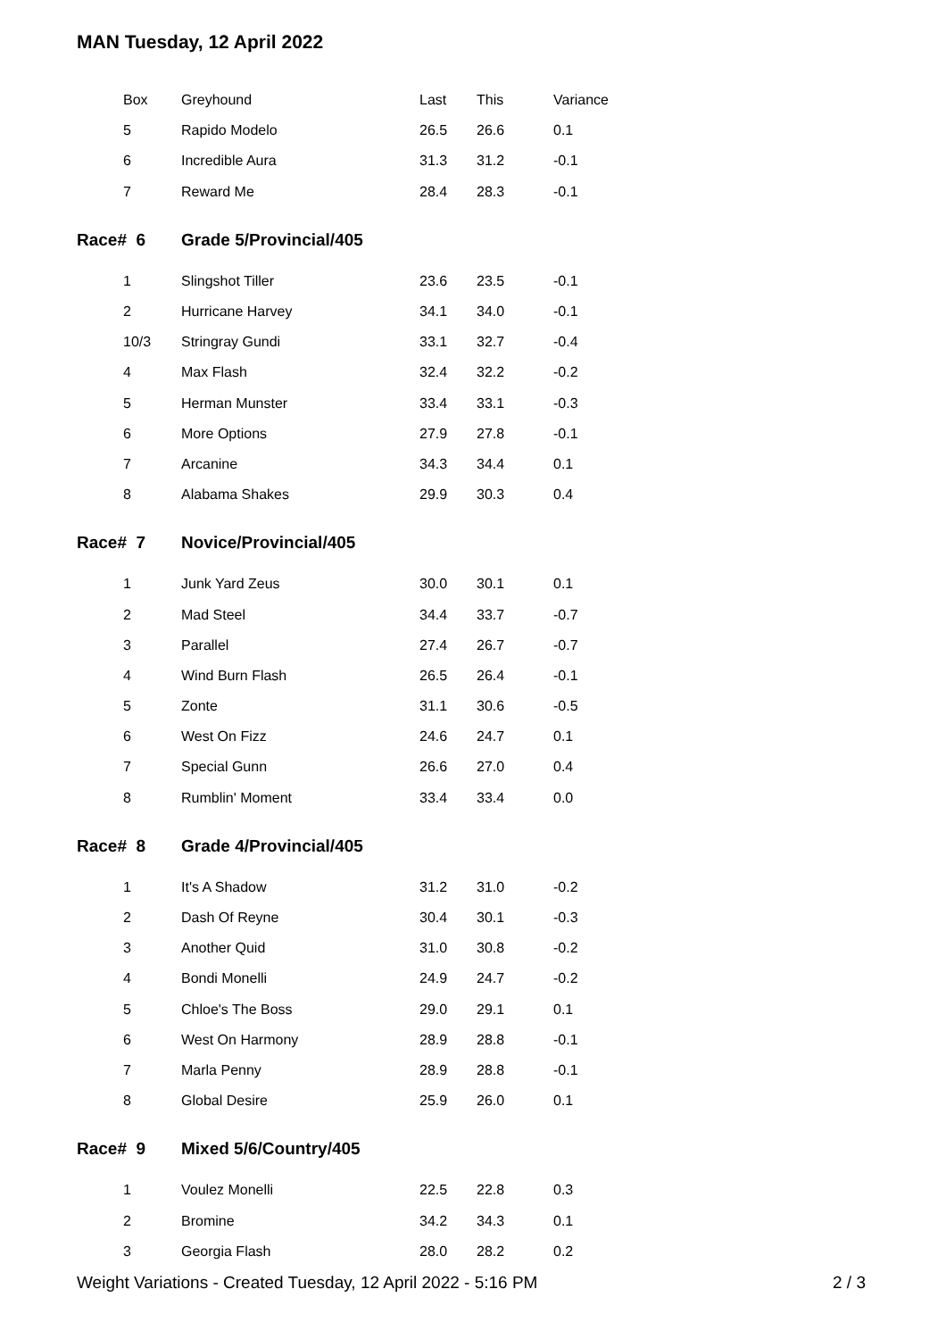MAN Tuesday, 12 April 2022
| Box | Greyhound | Last | This | Variance |
| --- | --- | --- | --- | --- |
| 5 | Rapido Modelo | 26.5 | 26.6 | 0.1 |
| 6 | Incredible Aura | 31.3 | 31.2 | -0.1 |
| 7 | Reward Me | 28.4 | 28.3 | -0.1 |
| Race# 6 | Grade 5/Provincial/405 | | | |
| 1 | Slingshot Tiller | 23.6 | 23.5 | -0.1 |
| 2 | Hurricane Harvey | 34.1 | 34.0 | -0.1 |
| 10/3 | Stringray Gundi | 33.1 | 32.7 | -0.4 |
| 4 | Max Flash | 32.4 | 32.2 | -0.2 |
| 5 | Herman Munster | 33.4 | 33.1 | -0.3 |
| 6 | More Options | 27.9 | 27.8 | -0.1 |
| 7 | Arcanine | 34.3 | 34.4 | 0.1 |
| 8 | Alabama Shakes | 29.9 | 30.3 | 0.4 |
| Race# 7 | Novice/Provincial/405 | | | |
| 1 | Junk Yard Zeus | 30.0 | 30.1 | 0.1 |
| 2 | Mad Steel | 34.4 | 33.7 | -0.7 |
| 3 | Parallel | 27.4 | 26.7 | -0.7 |
| 4 | Wind Burn Flash | 26.5 | 26.4 | -0.1 |
| 5 | Zonte | 31.1 | 30.6 | -0.5 |
| 6 | West On Fizz | 24.6 | 24.7 | 0.1 |
| 7 | Special Gunn | 26.6 | 27.0 | 0.4 |
| 8 | Rumblin' Moment | 33.4 | 33.4 | 0.0 |
| Race# 8 | Grade 4/Provincial/405 | | | |
| 1 | It's A Shadow | 31.2 | 31.0 | -0.2 |
| 2 | Dash Of Reyne | 30.4 | 30.1 | -0.3 |
| 3 | Another Quid | 31.0 | 30.8 | -0.2 |
| 4 | Bondi Monelli | 24.9 | 24.7 | -0.2 |
| 5 | Chloe's The Boss | 29.0 | 29.1 | 0.1 |
| 6 | West On Harmony | 28.9 | 28.8 | -0.1 |
| 7 | Marla Penny | 28.9 | 28.8 | -0.1 |
| 8 | Global Desire | 25.9 | 26.0 | 0.1 |
| Race# 9 | Mixed 5/6/Country/405 | | | |
| 1 | Voulez Monelli | 22.5 | 22.8 | 0.3 |
| 2 | Bromine | 34.2 | 34.3 | 0.1 |
| 3 | Georgia Flash | 28.0 | 28.2 | 0.2 |
Weight Variations - Created Tuesday, 12 April 2022 - 5:16 PM 2 / 3